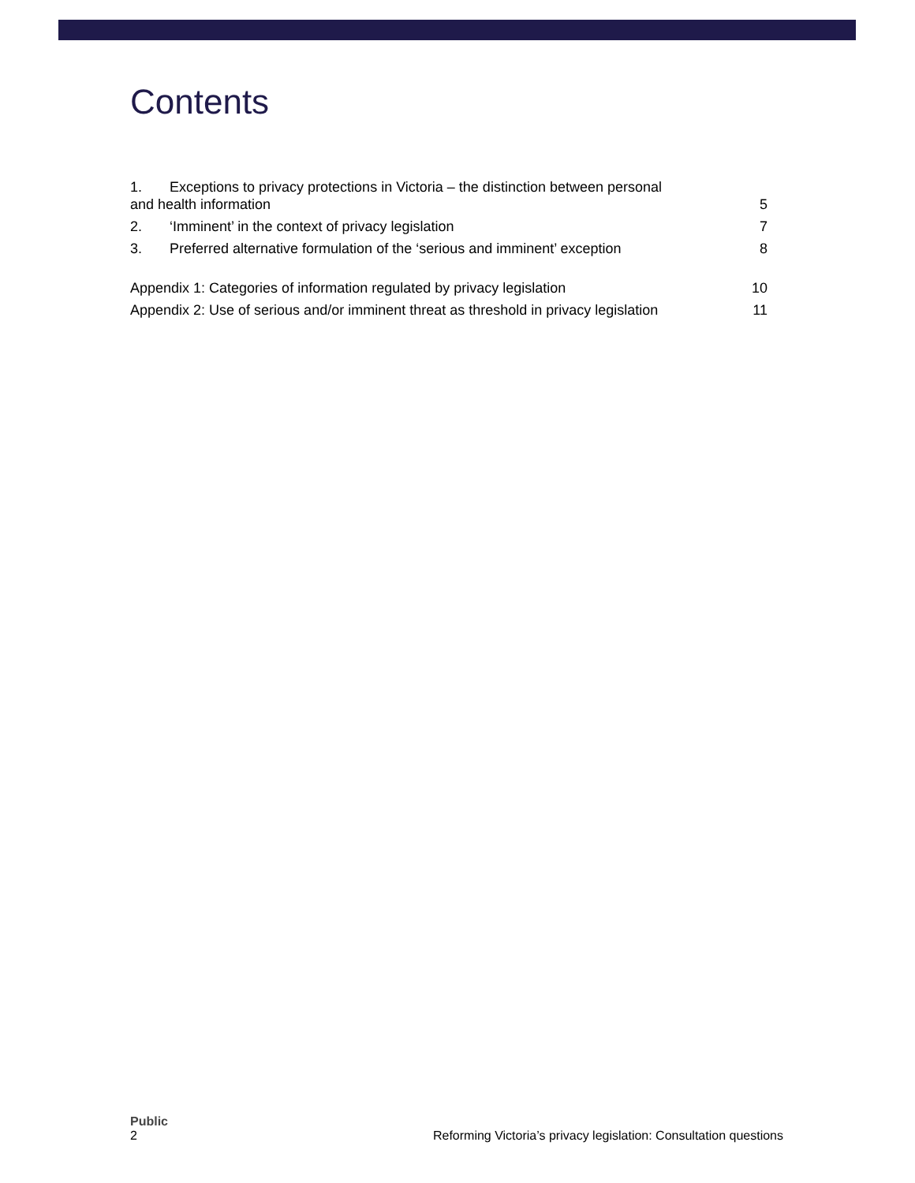Contents
1. Exceptions to privacy protections in Victoria – the distinction between personal
and health information 5
2. ‘Imminent’ in the context of privacy legislation 7
3. Preferred alternative formulation of the ‘serious and imminent’ exception 8
Appendix 1: Categories of information regulated by privacy legislation 10
Appendix 2: Use of serious and/or imminent threat as threshold in privacy legislation 11
Public
2 Reforming Victoria’s privacy legislation: Consultation questions